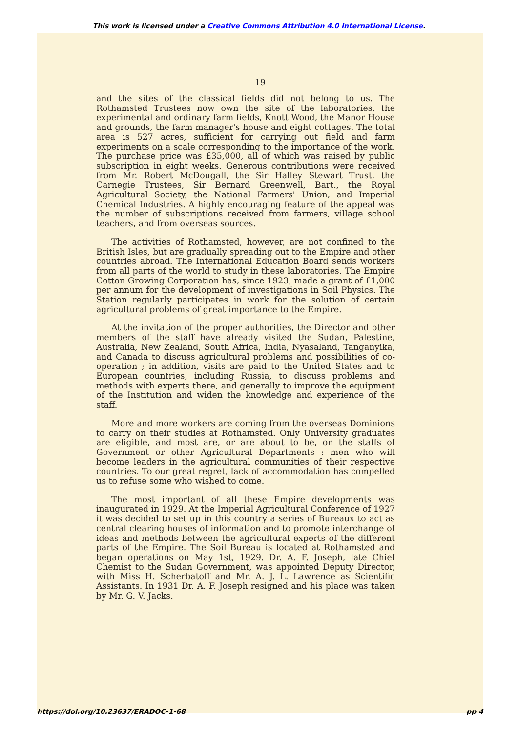This work is licensed under a Creative Commons Attribution 4.0 International License.
19
and the sites of the classical fields did not belong to us. The Rothamsted Trustees now own the site of the laboratories, the experimental and ordinary farm fields, Knott Wood, the Manor House and grounds, the farm manager's house and eight cottages. The total area is 527 acres, sufficient for carrying out field and farm experiments on a scale corresponding to the importance of the work. The purchase price was £35,000, all of which was raised by public subscription in eight weeks. Generous contributions were received from Mr. Robert McDougall, the Sir Halley Stewart Trust, the Carnegie Trustees, Sir Bernard Greenwell, Bart., the Royal Agricultural Society, the National Farmers' Union, and Imperial Chemical Industries. A highly encouraging feature of the appeal was the number of subscriptions received from farmers, village school teachers, and from overseas sources.
The activities of Rothamsted, however, are not confined to the British Isles, but are gradually spreading out to the Empire and other countries abroad. The International Education Board sends workers from all parts of the world to study in these laboratories. The Empire Cotton Growing Corporation has, since 1923, made a grant of £1,000 per annum for the development of investigations in Soil Physics. The Station regularly participates in work for the solution of certain agricultural problems of great importance to the Empire.
At the invitation of the proper authorities, the Director and other members of the staff have already visited the Sudan, Palestine, Australia, New Zealand, South Africa, India, Nyasaland, Tanganyika, and Canada to discuss agricultural problems and possibilities of co-operation ; in addition, visits are paid to the United States and to European countries, including Russia, to discuss problems and methods with experts there, and generally to improve the equipment of the Institution and widen the knowledge and experience of the staff.
More and more workers are coming from the overseas Dominions to carry on their studies at Rothamsted. Only University graduates are eligible, and most are, or are about to be, on the staffs of Government or other Agricultural Departments : men who will become leaders in the agricultural communities of their respective countries. To our great regret, lack of accommodation has compelled us to refuse some who wished to come.
The most important of all these Empire developments was inaugurated in 1929. At the Imperial Agricultural Conference of 1927 it was decided to set up in this country a series of Bureaux to act as central clearing houses of information and to promote interchange of ideas and methods between the agricultural experts of the different parts of the Empire. The Soil Bureau is located at Rothamsted and began operations on May 1st, 1929. Dr. A. F. Joseph, late Chief Chemist to the Sudan Government, was appointed Deputy Director, with Miss H. Scherbatoff and Mr. A. J. L. Lawrence as Scientific Assistants. In 1931 Dr. A. F. Joseph resigned and his place was taken by Mr. G. V. Jacks.
https://doi.org/10.23637/ERADOC-1-68 pp 4